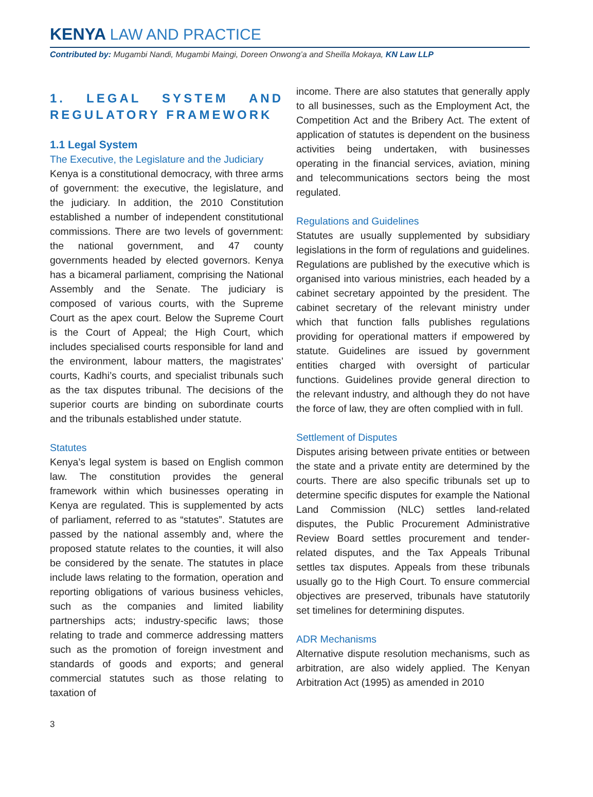KENYA LAW AND PRACTICE
Contributed by: Mugambi Nandi, Mugambi Maingi, Doreen Onwong’a and Sheilla Mokaya, KN Law LLP
1. LEGAL SYSTEM AND REGULATORY FRAMEWORK
1.1 Legal System
The Executive, the Legislature and the Judiciary
Kenya is a constitutional democracy, with three arms of government: the executive, the legislature, and the judiciary. In addition, the 2010 Constitution established a number of independent constitutional commissions. There are two levels of government: the national government, and 47 county governments headed by elected governors. Kenya has a bicameral parliament, comprising the National Assembly and the Senate. The judiciary is composed of various courts, with the Supreme Court as the apex court. Below the Supreme Court is the Court of Appeal; the High Court, which includes specialised courts responsible for land and the environment, labour matters, the magistrates’ courts, Kadhi’s courts, and specialist tribunals such as the tax disputes tribunal. The decisions of the superior courts are binding on subordinate courts and the tribunals established under statute.
Statutes
Kenya’s legal system is based on English common law. The constitution provides the general framework within which businesses operating in Kenya are regulated. This is supplemented by acts of parliament, referred to as “statutes”. Statutes are passed by the national assembly and, where the proposed statute relates to the counties, it will also be considered by the senate. The statutes in place include laws relating to the formation, operation and reporting obligations of various business vehicles, such as the companies and limited liability partnerships acts; industry-specific laws; those relating to trade and commerce addressing matters such as the promotion of foreign investment and standards of goods and exports; and general commercial statutes such as those relating to taxation of
income. There are also statutes that generally apply to all businesses, such as the Employment Act, the Competition Act and the Bribery Act. The extent of application of statutes is dependent on the business activities being undertaken, with businesses operating in the financial services, aviation, mining and telecommunications sectors being the most regulated.
Regulations and Guidelines
Statutes are usually supplemented by subsidiary legislations in the form of regulations and guidelines. Regulations are published by the executive which is organised into various ministries, each headed by a cabinet secretary appointed by the president. The cabinet secretary of the relevant ministry under which that function falls publishes regulations providing for operational matters if empowered by statute. Guidelines are issued by government entities charged with oversight of particular functions. Guidelines provide general direction to the relevant industry, and although they do not have the force of law, they are often complied with in full.
Settlement of Disputes
Disputes arising between private entities or between the state and a private entity are determined by the courts. There are also specific tribunals set up to determine specific disputes for example the National Land Commission (NLC) settles land-related disputes, the Public Procurement Administrative Review Board settles procurement and tender-related disputes, and the Tax Appeals Tribunal settles tax disputes. Appeals from these tribunals usually go to the High Court. To ensure commercial objectives are preserved, tribunals have statutorily set timelines for determining disputes.
ADR Mechanisms
Alternative dispute resolution mechanisms, such as arbitration, are also widely applied. The Kenyan Arbitration Act (1995) as amended in 2010
3